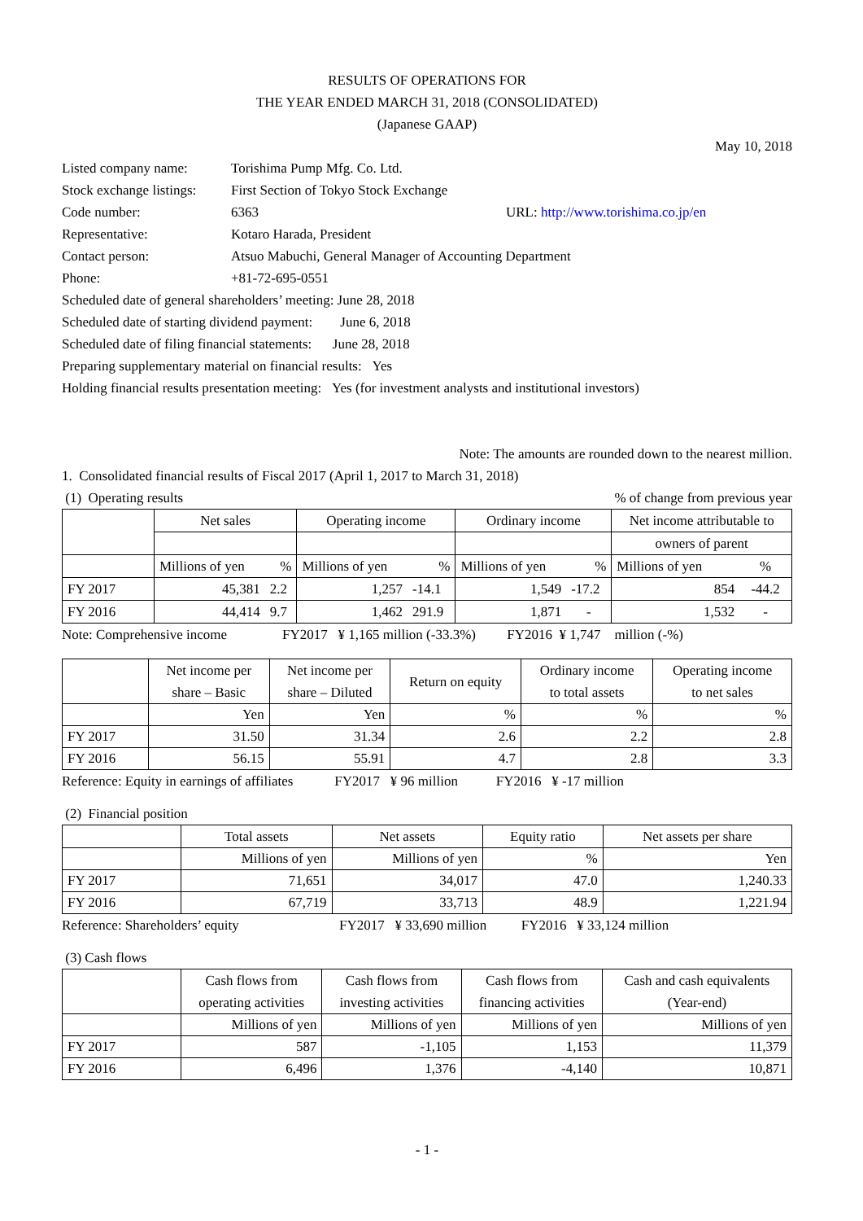RESULTS OF OPERATIONS FOR
THE YEAR ENDED MARCH 31, 2018 (CONSOLIDATED)
(Japanese GAAP)
May 10, 2018
| Listed company name: | Torishima Pump Mfg. Co. Ltd. | |
| Stock exchange listings: | First Section of Tokyo Stock Exchange | |
| Code number: | 6363 | URL: http://www.torishima.co.jp/en |
| Representative: | Kotaro Harada, President | |
| Contact person: | Atsuo Mabuchi, General Manager of Accounting Department | |
| Phone: | +81-72-695-0551 | |
| Scheduled date of general shareholders’ meeting: June 28, 2018 | | |
| Scheduled date of starting dividend payment: June 6, 2018 | | |
| Scheduled date of filing financial statements: June 28, 2018 | | |
| Preparing supplementary material on financial results: Yes | | |
| Holding financial results presentation meeting: Yes (for investment analysts and institutional investors) | | |
Note: The amounts are rounded down to the nearest million.
1. Consolidated financial results of Fiscal 2017 (April 1, 2017 to March 31, 2018)
(1) Operating results% of change from previous year
| | Net sales | | Operating income | | Ordinary income | | Net income attributable to | |
| | | | | | | | owners of parent | |
| | Millions of yen | % | Millions of yen | % | Millions of yen | % | Millions of yen | % |
| FY 2017 | 45,381 | 2.2 | 1,257 | -14.1 | 1,549 | -17.2 | 854 | -44.2 |
| FY 2016 | 44,414 | 9.7 | 1,462 | 291.9 | 1,871 | - | 1,532 | - |
Note: Comprehensive income FY2017 ¥ 1,165 million (-33.3%) FY2016 ¥ 1,747 million (-%)
| | Net income per share – Basic | Net income per share – Diluted | Return on equity | Ordinary income to total assets | Operating income to net sales |
| | Yen | Yen | % | % | % |
| FY 2017 | 31.50 | 31.34 | 2.6 | 2.2 | 2.8 |
| FY 2016 | 56.15 | 55.91 | 4.7 | 2.8 | 3.3 |
Reference: Equity in earnings of affiliates FY2017 ¥ 96 million FY2016 ¥ -17 million
(2) Financial position
| | Total assets | Net assets | Equity ratio | Net assets per share |
| | Millions of yen | Millions of yen | % | Yen |
| FY 2017 | 71,651 | 34,017 | 47.0 | 1,240.33 |
| FY 2016 | 67,719 | 33,713 | 48.9 | 1,221.94 |
Reference: Shareholders’ equity FY2017 ¥ 33,690 million FY2016 ¥ 33,124 million
(3) Cash flows
| | Cash flows from operating activities | Cash flows from investing activities | Cash flows from financing activities | Cash and cash equivalents (Year-end) |
| | Millions of yen | Millions of yen | Millions of yen | Millions of yen |
| FY 2017 | 587 | -1,105 | 1,153 | 11,379 |
| FY 2016 | 6,496 | 1,376 | -4,140 | 10,871 |
- 1 -